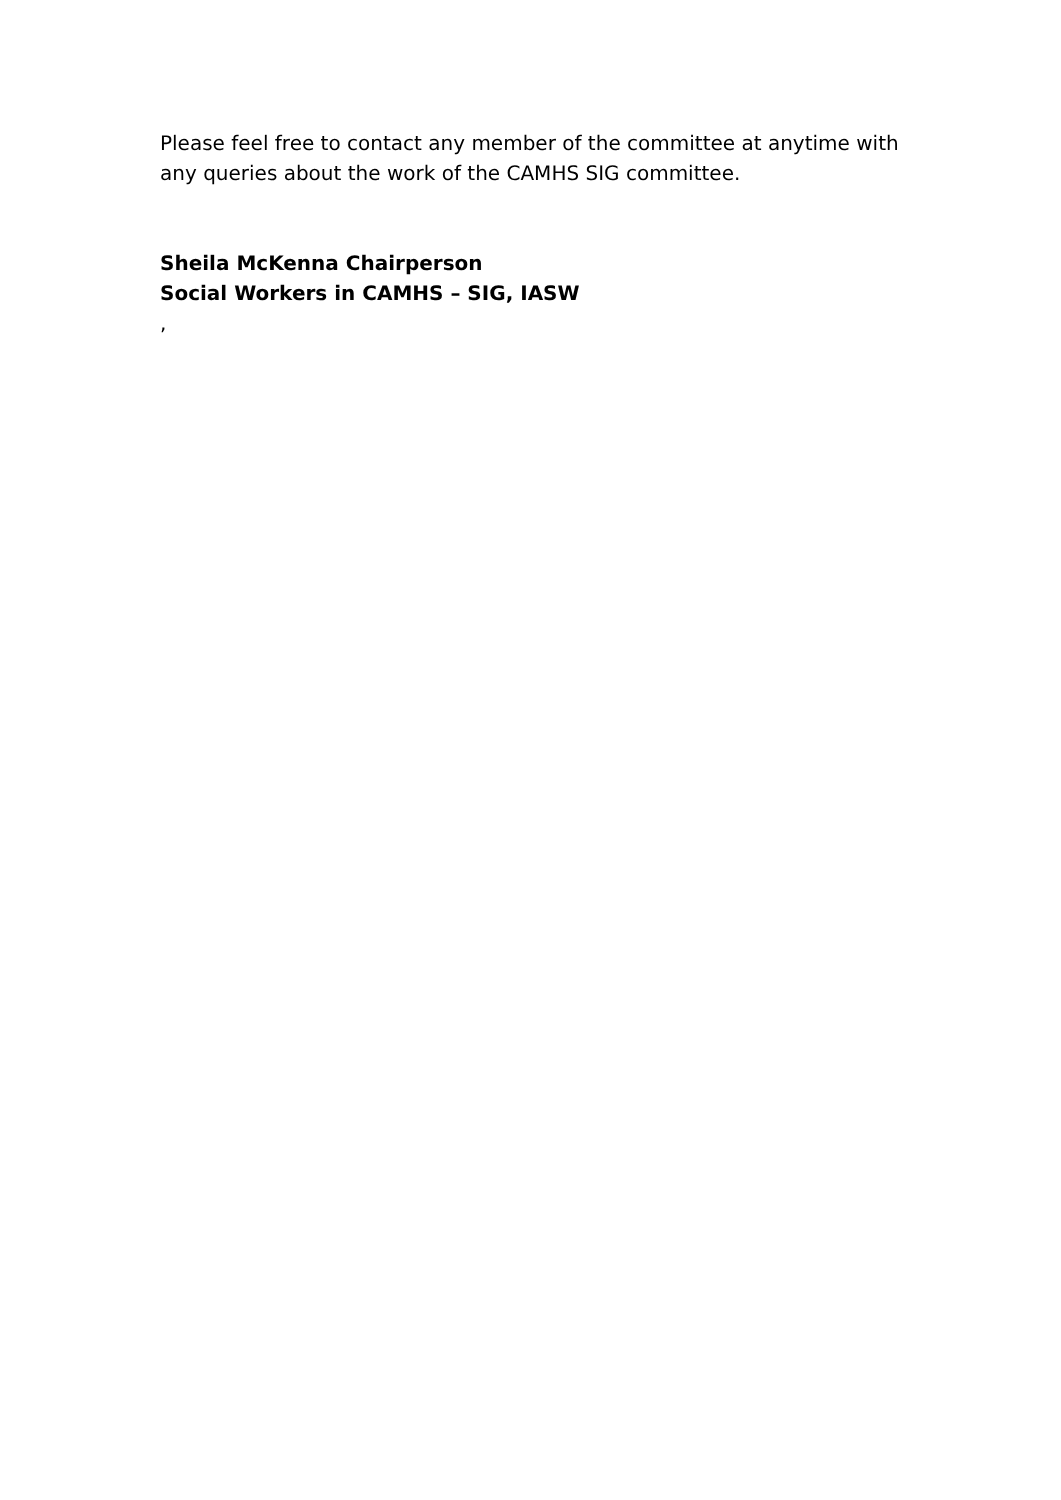Please feel free to contact any member of the committee at anytime with any queries about the work of the CAMHS SIG committee.
Sheila McKenna Chairperson
Social Workers in CAMHS – SIG, IASW
,